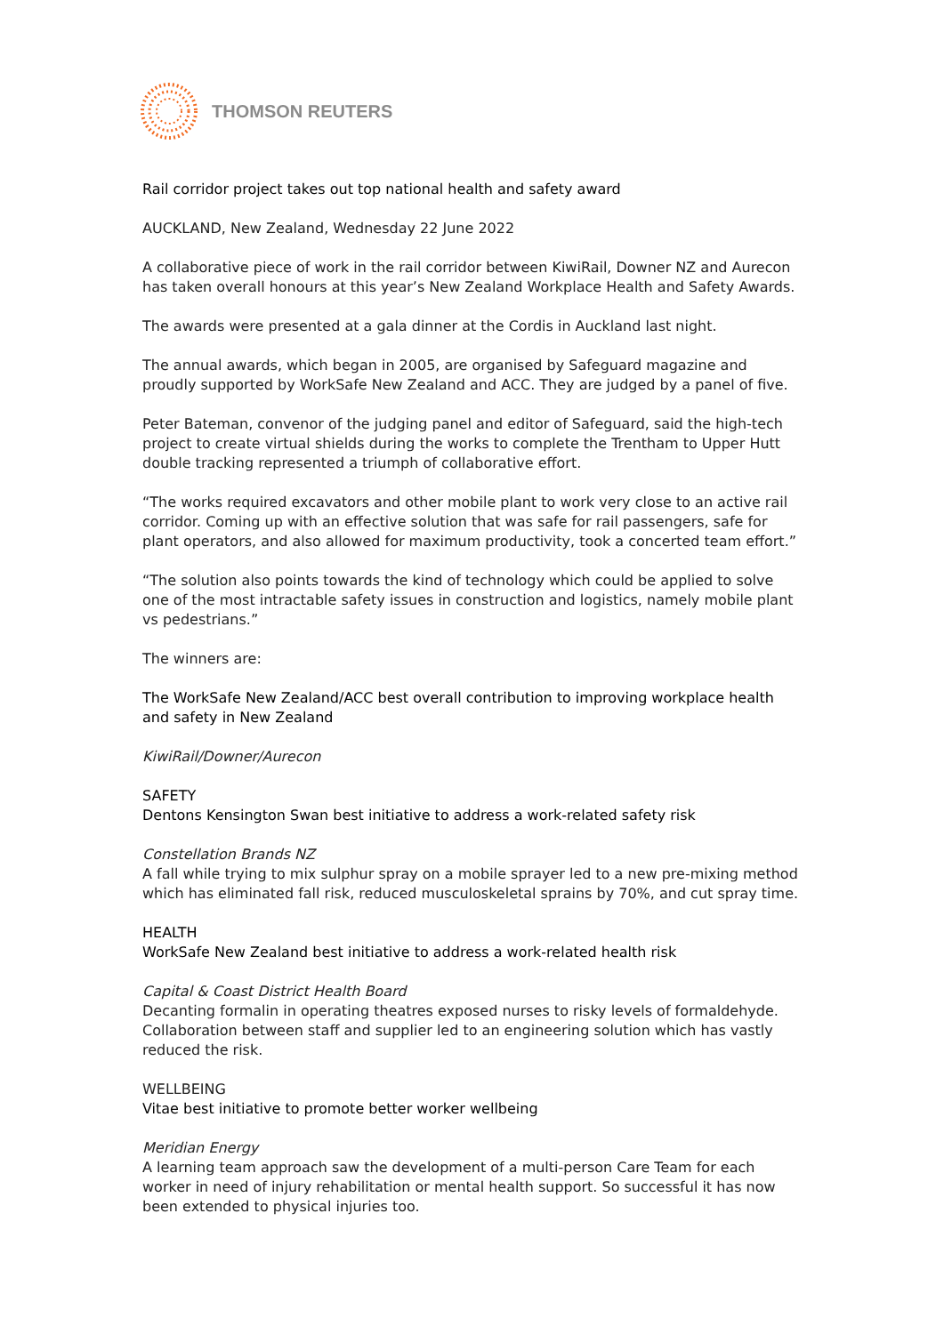THOMSON REUTERS
Rail corridor project takes out top national health and safety award
AUCKLAND, New Zealand, Wednesday 22 June 2022
A collaborative piece of work in the rail corridor between KiwiRail, Downer NZ and Aurecon has taken overall honours at this year’s New Zealand Workplace Health and Safety Awards.
The awards were presented at a gala dinner at the Cordis in Auckland last night.
The annual awards, which began in 2005, are organised by Safeguard magazine and proudly supported by WorkSafe New Zealand and ACC. They are judged by a panel of five.
Peter Bateman, convenor of the judging panel and editor of Safeguard, said the high-tech project to create virtual shields during the works to complete the Trentham to Upper Hutt double tracking represented a triumph of collaborative effort.
“The works required excavators and other mobile plant to work very close to an active rail corridor. Coming up with an effective solution that was safe for rail passengers, safe for plant operators, and also allowed for maximum productivity, took a concerted team effort.”
“The solution also points towards the kind of technology which could be applied to solve one of the most intractable safety issues in construction and logistics, namely mobile plant vs pedestrians.”
The winners are:
The WorkSafe New Zealand/ACC best overall contribution to improving workplace health and safety in New Zealand
KiwiRail/Downer/Aurecon
SAFETY
Dentons Kensington Swan best initiative to address a work-related safety risk
Constellation Brands NZ
A fall while trying to mix sulphur spray on a mobile sprayer led to a new pre-mixing method which has eliminated fall risk, reduced musculoskeletal sprains by 70%, and cut spray time.
HEALTH
WorkSafe New Zealand best initiative to address a work-related health risk
Capital & Coast District Health Board
Decanting formalin in operating theatres exposed nurses to risky levels of formaldehyde. Collaboration between staff and supplier led to an engineering solution which has vastly reduced the risk.
WELLBEING
Vitae best initiative to promote better worker wellbeing
Meridian Energy
A learning team approach saw the development of a multi-person Care Team for each worker in need of injury rehabilitation or mental health support. So successful it has now been extended to physical injuries too.